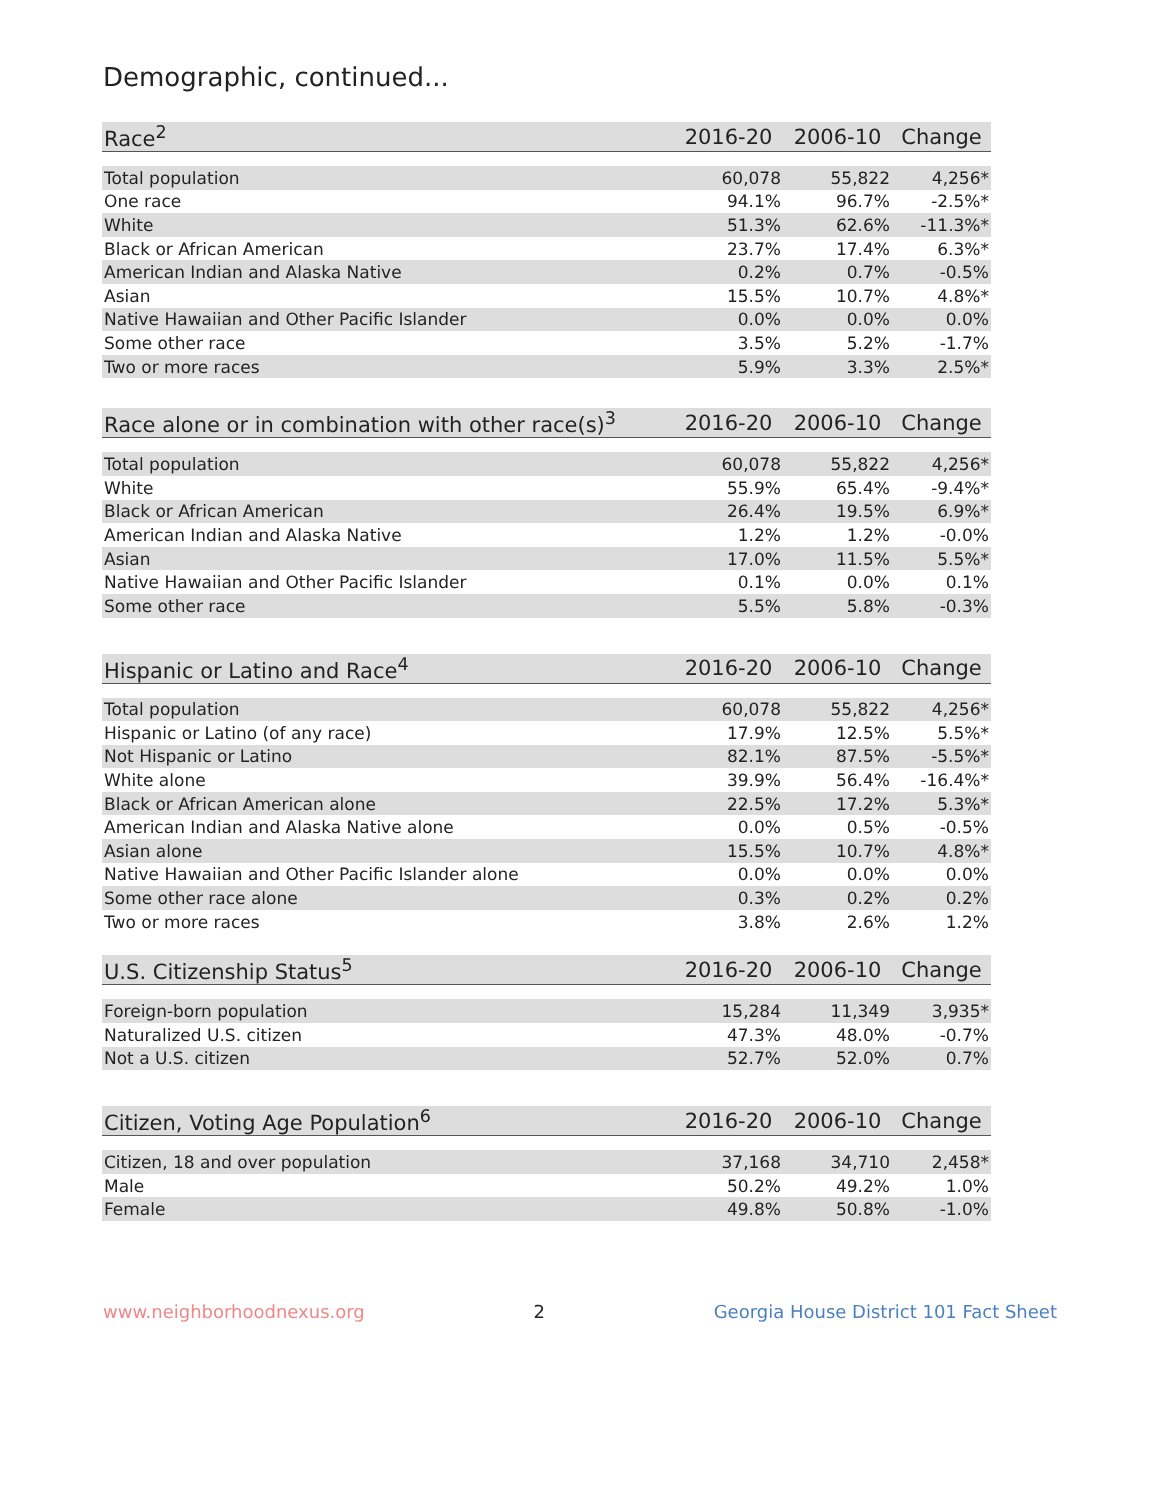Demographic, continued...
| Race<sup>2</sup> | 2016-20 | 2006-10 | Change |
| --- | --- | --- | --- |
| Total population | 60,078 | 55,822 | 4,256* |
| One race | 94.1% | 96.7% | -2.5%* |
| White | 51.3% | 62.6% | -11.3%* |
| Black or African American | 23.7% | 17.4% | 6.3%* |
| American Indian and Alaska Native | 0.2% | 0.7% | -0.5% |
| Asian | 15.5% | 10.7% | 4.8%* |
| Native Hawaiian and Other Pacific Islander | 0.0% | 0.0% | 0.0% |
| Some other race | 3.5% | 5.2% | -1.7% |
| Two or more races | 5.9% | 3.3% | 2.5%* |
| Race alone or in combination with other race(s)<sup>3</sup> | 2016-20 | 2006-10 | Change |
| --- | --- | --- | --- |
| Total population | 60,078 | 55,822 | 4,256* |
| White | 55.9% | 65.4% | -9.4%* |
| Black or African American | 26.4% | 19.5% | 6.9%* |
| American Indian and Alaska Native | 1.2% | 1.2% | -0.0% |
| Asian | 17.0% | 11.5% | 5.5%* |
| Native Hawaiian and Other Pacific Islander | 0.1% | 0.0% | 0.1% |
| Some other race | 5.5% | 5.8% | -0.3% |
| Hispanic or Latino and Race<sup>4</sup> | 2016-20 | 2006-10 | Change |
| --- | --- | --- | --- |
| Total population | 60,078 | 55,822 | 4,256* |
| Hispanic or Latino (of any race) | 17.9% | 12.5% | 5.5%* |
| Not Hispanic or Latino | 82.1% | 87.5% | -5.5%* |
| White alone | 39.9% | 56.4% | -16.4%* |
| Black or African American alone | 22.5% | 17.2% | 5.3%* |
| American Indian and Alaska Native alone | 0.0% | 0.5% | -0.5% |
| Asian alone | 15.5% | 10.7% | 4.8%* |
| Native Hawaiian and Other Pacific Islander alone | 0.0% | 0.0% | 0.0% |
| Some other race alone | 0.3% | 0.2% | 0.2% |
| Two or more races | 3.8% | 2.6% | 1.2% |
| U.S. Citizenship Status<sup>5</sup> | 2016-20 | 2006-10 | Change |
| --- | --- | --- | --- |
| Foreign-born population | 15,284 | 11,349 | 3,935* |
| Naturalized U.S. citizen | 47.3% | 48.0% | -0.7% |
| Not a U.S. citizen | 52.7% | 52.0% | 0.7% |
| Citizen, Voting Age Population<sup>6</sup> | 2016-20 | 2006-10 | Change |
| --- | --- | --- | --- |
| Citizen, 18 and over population | 37,168 | 34,710 | 2,458* |
| Male | 50.2% | 49.2% | 1.0% |
| Female | 49.8% | 50.8% | -1.0% |
www.neighborhoodnexus.org 2 Georgia House District 101 Fact Sheet